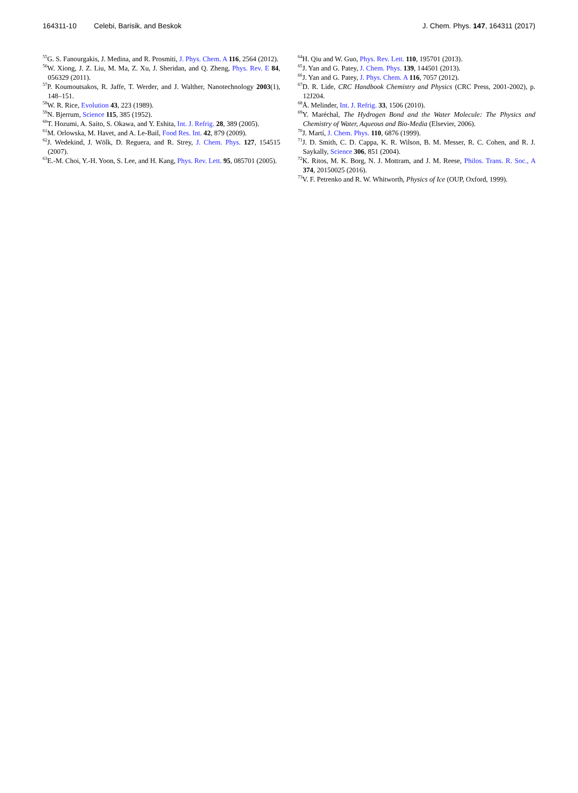164311-10 Celebi, Barisik, and Beskok J. Chem. Phys. 147, 164311 (2017)
<sup>55</sup> G. S. Fanourgakis, J. Medina, and R. Prosmiti, J. Phys. Chem. A 116, 2564 (2012).
<sup>56</sup> W. Xiong, J. Z. Liu, M. Ma, Z. Xu, J. Sheridan, and Q. Zheng, Phys. Rev. E 84, 056329 (2011).
<sup>57</sup>P. Koumoutsakos, R. Jaffe, T. Werder, and J. Walther, Nanotechnology 2003(1), 148–151.
<sup>58</sup> W. R. Rice, Evolution 43, 223 (1989).
<sup>59</sup>N. Bjerrum, Science 115, 385 (1952).
<sup>60</sup> T. Hozumi, A. Saito, S. Okawa, and Y. Eshita, Int. J. Refrig. 28, 389 (2005).
<sup>61</sup> M. Orlowska, M. Havet, and A. Le-Bail, Food Res. Int. 42, 879 (2009).
<sup>62</sup> J. Wedekind, J. Wölk, D. Reguera, and R. Strey, J. Chem. Phys. 127, 154515 (2007).
<sup>63</sup> E.-M. Choi, Y.-H. Yoon, S. Lee, and H. Kang, Phys. Rev. Lett. 95, 085701 (2005).
<sup>64</sup>H. Qiu and W. Guo, Phys. Rev. Lett. 110, 195701 (2013).
<sup>65</sup> J. Yan and G. Patey, J. Chem. Phys. 139, 144501 (2013).
<sup>66</sup> J. Yan and G. Patey, J. Phys. Chem. A 116, 7057 (2012).
<sup>67</sup> D. R. Lide, CRC Handbook Chemistry and Physics (CRC Press, 2001-2002), p. 12J204.
<sup>68</sup> Å. Melinder, Int. J. Refrig. 33, 1506 (2010).
<sup>69</sup>Y. Maréchal, The Hydrogen Bond and the Water Molecule: The Physics and Chemistry of Water, Aqueous and Bio-Media (Elsevier, 2006).
<sup>70</sup> J. Martí, J. Chem. Phys. 110, 6876 (1999).
<sup>71</sup> J. D. Smith, C. D. Cappa, K. R. Wilson, B. M. Messer, R. C. Cohen, and R. J. Saykally, Science 306, 851 (2004).
<sup>72</sup>K. Ritos, M. K. Borg, N. J. Mottram, and J. M. Reese, Philos. Trans. R. Soc., A 374, 20150025 (2016).
<sup>73</sup>V. F. Petrenko and R. W. Whitworth, Physics of Ice (OUP, Oxford, 1999).